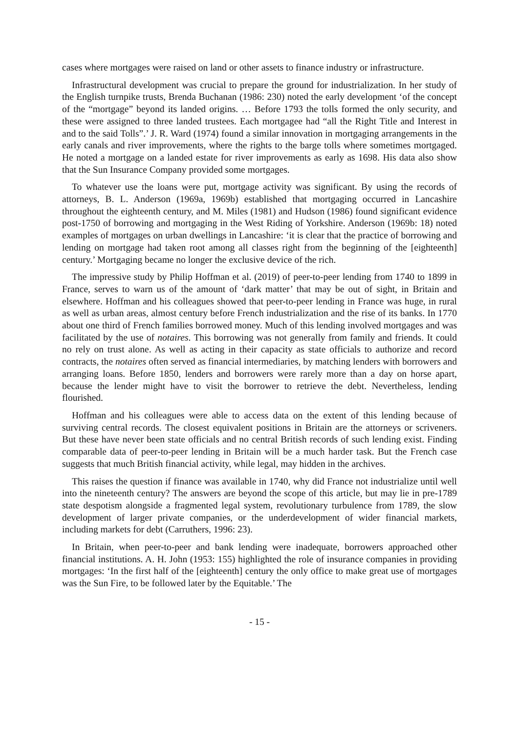cases where mortgages were raised on land or other assets to finance industry or infrastructure.
Infrastructural development was crucial to prepare the ground for industrialization. In her study of the English turnpike trusts, Brenda Buchanan (1986: 230) noted the early development ‘of the concept of the “mortgage” beyond its landed origins. … Before 1793 the tolls formed the only security, and these were assigned to three landed trustees. Each mortgagee had “all the Right Title and Interest in and to the said Tolls”.’ J. R. Ward (1974) found a similar innovation in mortgaging arrangements in the early canals and river improvements, where the rights to the barge tolls where sometimes mortgaged. He noted a mortgage on a landed estate for river improvements as early as 1698. His data also show that the Sun Insurance Company provided some mortgages.
To whatever use the loans were put, mortgage activity was significant. By using the records of attorneys, B. L. Anderson (1969a, 1969b) established that mortgaging occurred in Lancashire throughout the eighteenth century, and M. Miles (1981) and Hudson (1986) found significant evidence post-1750 of borrowing and mortgaging in the West Riding of Yorkshire. Anderson (1969b: 18) noted examples of mortgages on urban dwellings in Lancashire: ‘it is clear that the practice of borrowing and lending on mortgage had taken root among all classes right from the beginning of the [eighteenth] century.’ Mortgaging became no longer the exclusive device of the rich.
The impressive study by Philip Hoffman et al. (2019) of peer-to-peer lending from 1740 to 1899 in France, serves to warn us of the amount of ‘dark matter’ that may be out of sight, in Britain and elsewhere. Hoffman and his colleagues showed that peer-to-peer lending in France was huge, in rural as well as urban areas, almost century before French industrialization and the rise of its banks. In 1770 about one third of French families borrowed money. Much of this lending involved mortgages and was facilitated by the use of notaires. This borrowing was not generally from family and friends. It could no rely on trust alone. As well as acting in their capacity as state officials to authorize and record contracts, the notaires often served as financial intermediaries, by matching lenders with borrowers and arranging loans. Before 1850, lenders and borrowers were rarely more than a day on horse apart, because the lender might have to visit the borrower to retrieve the debt. Nevertheless, lending flourished.
Hoffman and his colleagues were able to access data on the extent of this lending because of surviving central records. The closest equivalent positions in Britain are the attorneys or scriveners. But these have never been state officials and no central British records of such lending exist. Finding comparable data of peer-to-peer lending in Britain will be a much harder task. But the French case suggests that much British financial activity, while legal, may hidden in the archives.
This raises the question if finance was available in 1740, why did France not industrialize until well into the nineteenth century? The answers are beyond the scope of this article, but may lie in pre-1789 state despotism alongside a fragmented legal system, revolutionary turbulence from 1789, the slow development of larger private companies, or the underdevelopment of wider financial markets, including markets for debt (Carruthers, 1996: 23).
In Britain, when peer-to-peer and bank lending were inadequate, borrowers approached other financial institutions. A. H. John (1953: 155) highlighted the role of insurance companies in providing mortgages: ‘In the first half of the [eighteenth] century the only office to make great use of mortgages was the Sun Fire, to be followed later by the Equitable.’ The
- 15 -